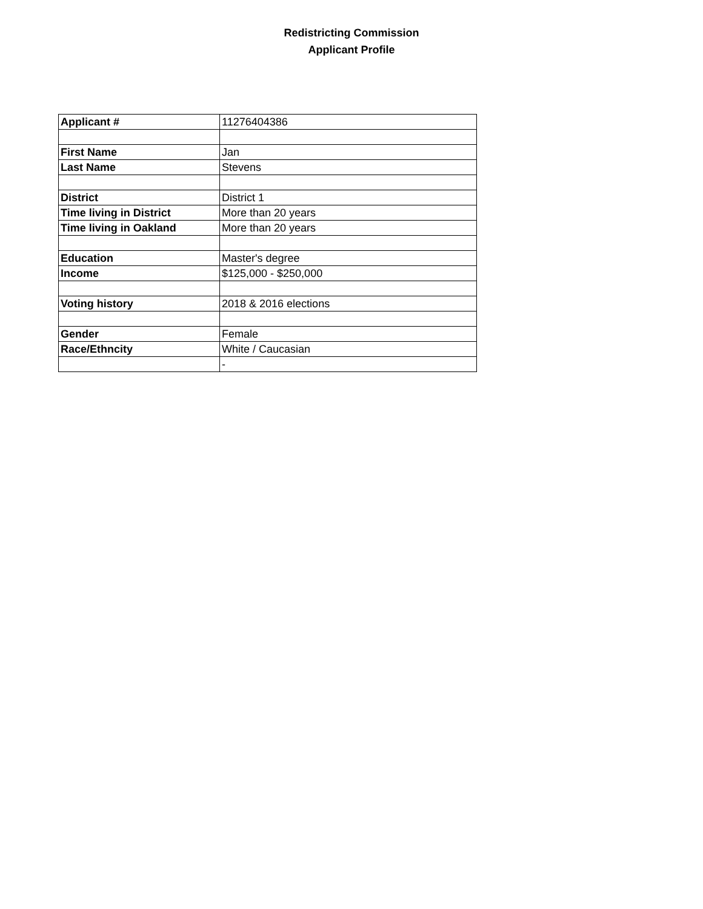Redistricting Commission
Applicant Profile
| Applicant # | 11276404386 |
| First Name | Jan |
| Last Name | Stevens |
| District | District 1 |
| Time living in District | More than 20 years |
| Time living in Oakland | More than 20 years |
| Education | Master's degree |
| Income | $125,000 - $250,000 |
| Voting history | 2018 & 2016 elections |
| Gender | Female |
| Race/Ethncity | White / Caucasian |
| | - |